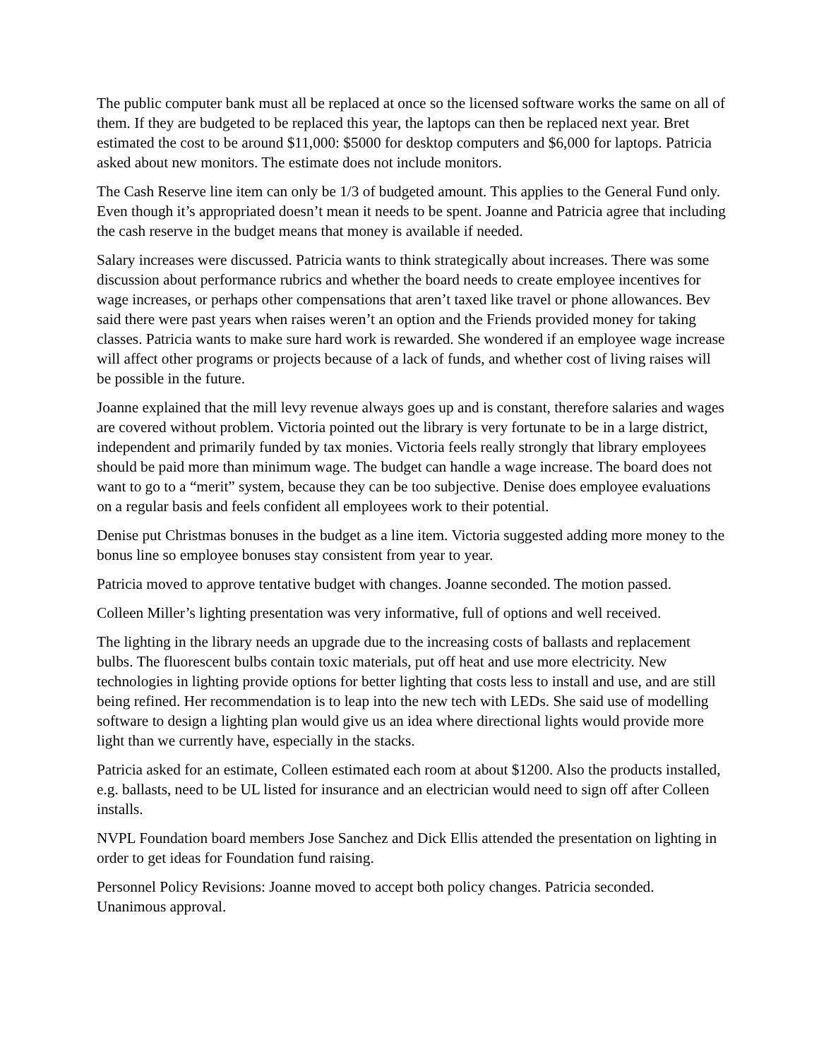The public computer bank must all be replaced at once so the licensed software works the same on all of them. If they are budgeted to be replaced this year, the laptops can then be replaced next year. Bret estimated the cost to be around $11,000: $5000 for desktop computers and $6,000 for laptops. Patricia asked about new monitors. The estimate does not include monitors.
The Cash Reserve line item can only be 1/3 of budgeted amount. This applies to the General Fund only. Even though it’s appropriated doesn’t mean it needs to be spent. Joanne and Patricia agree that including the cash reserve in the budget means that money is available if needed.
Salary increases were discussed. Patricia wants to think strategically about increases. There was some discussion about performance rubrics and whether the board needs to create employee incentives for wage increases, or perhaps other compensations that aren’t taxed like travel or phone allowances. Bev said there were past years when raises weren’t an option and the Friends provided money for taking classes. Patricia wants to make sure hard work is rewarded. She wondered if an employee wage increase will affect other programs or projects because of a lack of funds, and whether cost of living raises will be possible in the future.
Joanne explained that the mill levy revenue always goes up and is constant, therefore salaries and wages are covered without problem. Victoria pointed out the library is very fortunate to be in a large district, independent and primarily funded by tax monies. Victoria feels really strongly that library employees should be paid more than minimum wage. The budget can handle a wage increase. The board does not want to go to a “merit” system, because they can be too subjective. Denise does employee evaluations on a regular basis and feels confident all employees work to their potential.
Denise put Christmas bonuses in the budget as a line item. Victoria suggested adding more money to the bonus line so employee bonuses stay consistent from year to year.
Patricia moved to approve tentative budget with changes. Joanne seconded. The motion passed.
Colleen Miller’s lighting presentation was very informative, full of options and well received.
The lighting in the library needs an upgrade due to the increasing costs of ballasts and replacement bulbs. The fluorescent bulbs contain toxic materials, put off heat and use more electricity. New technologies in lighting provide options for better lighting that costs less to install and use, and are still being refined. Her recommendation is to leap into the new tech with LEDs. She said use of modelling software to design a lighting plan would give us an idea where directional lights would provide more light than we currently have, especially in the stacks.
Patricia asked for an estimate, Colleen estimated each room at about $1200. Also the products installed, e.g. ballasts, need to be UL listed for insurance and an electrician would need to sign off after Colleen installs.
NVPL Foundation board members Jose Sanchez and Dick Ellis attended the presentation on lighting in order to get ideas for Foundation fund raising.
Personnel Policy Revisions: Joanne moved to accept both policy changes. Patricia seconded. Unanimous approval.